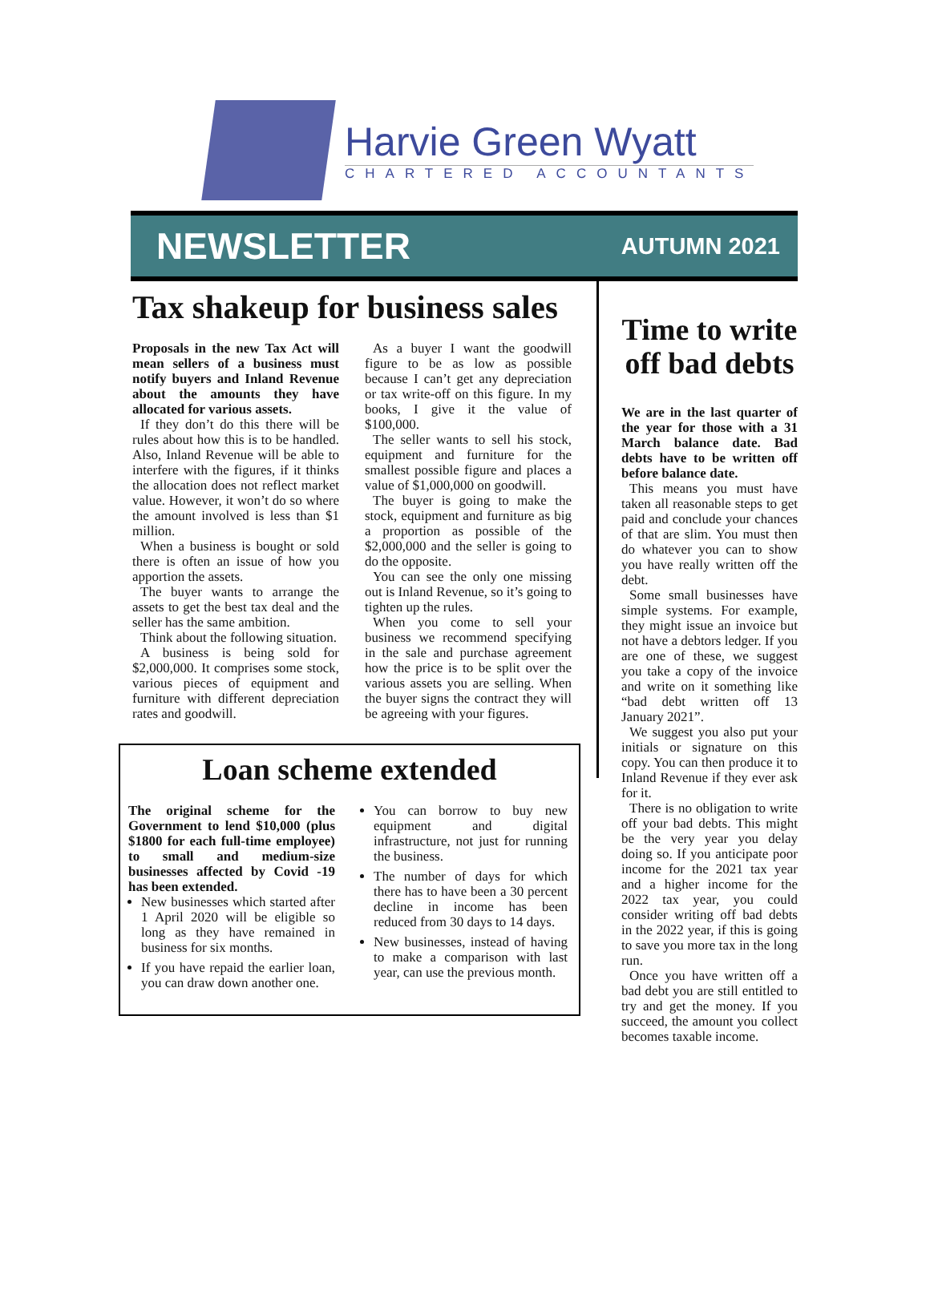Harvie Green Wyatt
CHARTERED ACCOUNTANTS
NEWSLETTER AUTUMN 2021
Tax shakeup for business sales
Proposals in the new Tax Act will mean sellers of a business must notify buyers and Inland Revenue about the amounts they have allocated for various assets.
If they don’t do this there will be rules about how this is to be handled. Also, Inland Revenue will be able to interfere with the figures, if it thinks the allocation does not reflect market value. However, it won’t do so where the amount involved is less than $1 million.
When a business is bought or sold there is often an issue of how you apportion the assets.
The buyer wants to arrange the assets to get the best tax deal and the seller has the same ambition.
Think about the following situation.
A business is being sold for $2,000,000. It comprises some stock, various pieces of equipment and furniture with different depreciation rates and goodwill.
As a buyer I want the goodwill figure to be as low as possible because I can’t get any depreciation or tax write-off on this figure. In my books, I give it the value of $100,000.
The seller wants to sell his stock, equipment and furniture for the smallest possible figure and places a value of $1,000,000 on goodwill.
The buyer is going to make the stock, equipment and furniture as big a proportion as possible of the $2,000,000 and the seller is going to do the opposite.
You can see the only one missing out is Inland Revenue, so it’s going to tighten up the rules.
When you come to sell your business we recommend specifying in the sale and purchase agreement how the price is to be split over the various assets you are selling. When the buyer signs the contract they will be agreeing with your figures.
Loan scheme extended
The original scheme for the Government to lend $10,000 (plus $1800 for each full-time employee) to small and medium-size businesses affected by Covid -19 has been extended.
New businesses which started after 1 April 2020 will be eligible so long as they have remained in business for six months.
If you have repaid the earlier loan, you can draw down another one.
You can borrow to buy new equipment and digital infrastructure, not just for running the business.
The number of days for which there has to have been a 30 percent decline in income has been reduced from 30 days to 14 days.
New businesses, instead of having to make a comparison with last year, can use the previous month.
Time to write off bad debts
We are in the last quarter of the year for those with a 31 March balance date. Bad debts have to be written off before balance date.
This means you must have taken all reasonable steps to get paid and conclude your chances of that are slim. You must then do whatever you can to show you have really written off the debt.
Some small businesses have simple systems. For example, they might issue an invoice but not have a debtors ledger. If you are one of these, we suggest you take a copy of the invoice and write on it something like “bad debt written off 13 January 2021”.
We suggest you also put your initials or signature on this copy. You can then produce it to Inland Revenue if they ever ask for it.
There is no obligation to write off your bad debts. This might be the very year you delay doing so. If you anticipate poor income for the 2021 tax year and a higher income for the 2022 tax year, you could consider writing off bad debts in the 2022 year, if this is going to save you more tax in the long run.
Once you have written off a bad debt you are still entitled to try and get the money. If you succeed, the amount you collect becomes taxable income.